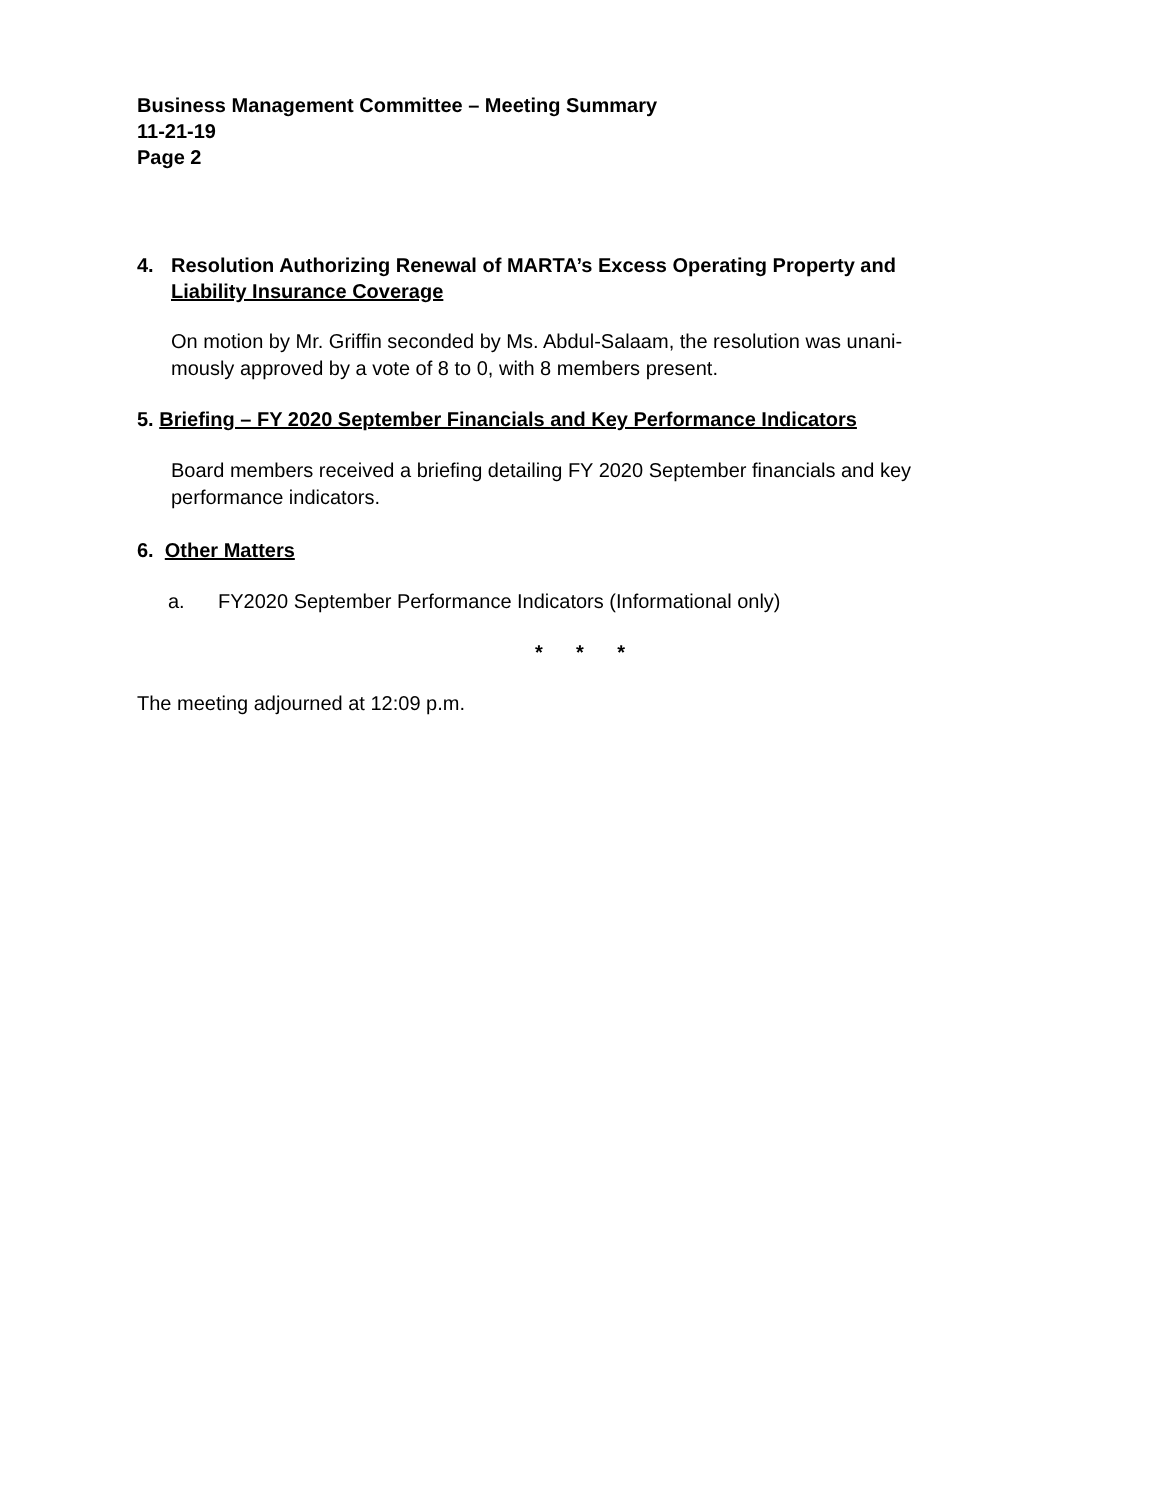Business Management Committee – Meeting Summary
11-21-19
Page 2
4. Resolution Authorizing Renewal of MARTA’s Excess Operating Property and
Liability Insurance Coverage
On motion by Mr. Griffin seconded by Ms. Abdul-Salaam, the resolution was unani-
mously approved by a vote of 8 to 0, with 8 members present.
5. Briefing – FY 2020 September Financials and Key Performance Indicators
Board members received a briefing detailing FY 2020 September financials and key
performance indicators.
6. Other Matters
a. FY2020 September Performance Indicators (Informational only)
* * *
The meeting adjourned at 12:09 p.m.